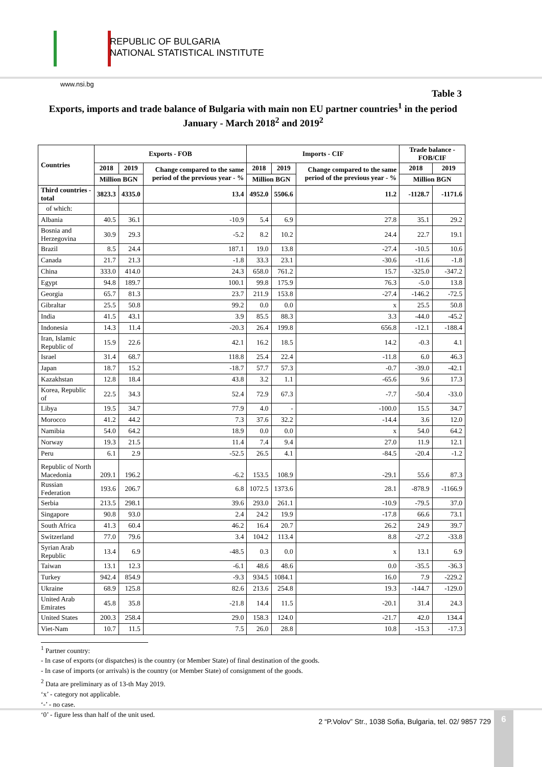REPUBLIC OF BULGARIA
NATIONAL STATISTICAL INSTITUTE
www.nsi.bg
Table 3
Exports, imports and trade balance of Bulgaria with main non EU partner countries<sup>1</sup> in the period January - March 2018<sup>2</sup> and 2019<sup>2</sup>
| Countries | Exports - FOB | | | Imports - CIF | | | Trade balance - FOB/CIF | |
| --- | --- | --- | --- | --- | --- | --- | --- | --- |
| | 2018 | 2019 | Change compared to the same period of the previous year - % | 2018 | 2019 | Change compared to the same period of the previous year - % | 2018 | 2019 |
| | Million BGN | | | Million BGN | | | Million BGN | |
| Third countries - total | 3823.3 | 4335.0 | 13.4 | 4952.0 | 5506.6 | 11.2 | -1128.7 | -1171.6 |
| of which: | | | | | | | | |
| Albania | 40.5 | 36.1 | -10.9 | 5.4 | 6.9 | 27.8 | 35.1 | 29.2 |
| Bosnia and Herzegovina | 30.9 | 29.3 | -5.2 | 8.2 | 10.2 | 24.4 | 22.7 | 19.1 |
| Brazil | 8.5 | 24.4 | 187.1 | 19.0 | 13.8 | -27.4 | -10.5 | 10.6 |
| Canada | 21.7 | 21.3 | -1.8 | 33.3 | 23.1 | -30.6 | -11.6 | -1.8 |
| China | 333.0 | 414.0 | 24.3 | 658.0 | 761.2 | 15.7 | -325.0 | -347.2 |
| Egypt | 94.8 | 189.7 | 100.1 | 99.8 | 175.9 | 76.3 | -5.0 | 13.8 |
| Georgia | 65.7 | 81.3 | 23.7 | 211.9 | 153.8 | -27.4 | -146.2 | -72.5 |
| Gibraltar | 25.5 | 50.8 | 99.2 | 0.0 | 0.0 | x | 25.5 | 50.8 |
| India | 41.5 | 43.1 | 3.9 | 85.5 | 88.3 | 3.3 | -44.0 | -45.2 |
| Indonesia | 14.3 | 11.4 | -20.3 | 26.4 | 199.8 | 656.8 | -12.1 | -188.4 |
| Iran, Islamic Republic of | 15.9 | 22.6 | 42.1 | 16.2 | 18.5 | 14.2 | -0.3 | 4.1 |
| Israel | 31.4 | 68.7 | 118.8 | 25.4 | 22.4 | -11.8 | 6.0 | 46.3 |
| Japan | 18.7 | 15.2 | -18.7 | 57.7 | 57.3 | -0.7 | -39.0 | -42.1 |
| Kazakhstan | 12.8 | 18.4 | 43.8 | 3.2 | 1.1 | -65.6 | 9.6 | 17.3 |
| Korea, Republic of | 22.5 | 34.3 | 52.4 | 72.9 | 67.3 | -7.7 | -50.4 | -33.0 |
| Libya | 19.5 | 34.7 | 77.9 | 4.0 | - | -100.0 | 15.5 | 34.7 |
| Morocco | 41.2 | 44.2 | 7.3 | 37.6 | 32.2 | -14.4 | 3.6 | 12.0 |
| Namibia | 54.0 | 64.2 | 18.9 | 0.0 | 0.0 | x | 54.0 | 64.2 |
| Norway | 19.3 | 21.5 | 11.4 | 7.4 | 9.4 | 27.0 | 11.9 | 12.1 |
| Peru | 6.1 | 2.9 | -52.5 | 26.5 | 4.1 | -84.5 | -20.4 | -1.2 |
| Republic of North Macedonia | 209.1 | 196.2 | -6.2 | 153.5 | 108.9 | -29.1 | 55.6 | 87.3 |
| Russian Federation | 193.6 | 206.7 | 6.8 | 1072.5 | 1373.6 | 28.1 | -878.9 | -1166.9 |
| Serbia | 213.5 | 298.1 | 39.6 | 293.0 | 261.1 | -10.9 | -79.5 | 37.0 |
| Singapore | 90.8 | 93.0 | 2.4 | 24.2 | 19.9 | -17.8 | 66.6 | 73.1 |
| South Africa | 41.3 | 60.4 | 46.2 | 16.4 | 20.7 | 26.2 | 24.9 | 39.7 |
| Switzerland | 77.0 | 79.6 | 3.4 | 104.2 | 113.4 | 8.8 | -27.2 | -33.8 |
| Syrian Arab Republic | 13.4 | 6.9 | -48.5 | 0.3 | 0.0 | x | 13.1 | 6.9 |
| Taiwan | 13.1 | 12.3 | -6.1 | 48.6 | 48.6 | 0.0 | -35.5 | -36.3 |
| Turkey | 942.4 | 854.9 | -9.3 | 934.5 | 1084.1 | 16.0 | 7.9 | -229.2 |
| Ukraine | 68.9 | 125.8 | 82.6 | 213.6 | 254.8 | 19.3 | -144.7 | -129.0 |
| United Arab Emirates | 45.8 | 35.8 | -21.8 | 14.4 | 11.5 | -20.1 | 31.4 | 24.3 |
| United States | 200.3 | 258.4 | 29.0 | 158.3 | 124.0 | -21.7 | 42.0 | 134.4 |
| Viet-Nam | 10.7 | 11.5 | 7.5 | 26.0 | 28.8 | 10.8 | -15.3 | -17.3 |
<sup>1</sup> Partner country:
- In case of exports (or dispatches) is the country (or Member State) of final destination of the goods.
- In case of imports (or arrivals) is the country (or Member State) of consignment of the goods.
<sup>2</sup> Data are preliminary as of 13-th May 2019.
‘x’ - category not applicable.
‘-’ - no case.
‘0’ - figure less than half of the unit used.
2 “P.Volov” Str., 1038 Sofia, Bulgaria, tel. 02/ 9857 729
6